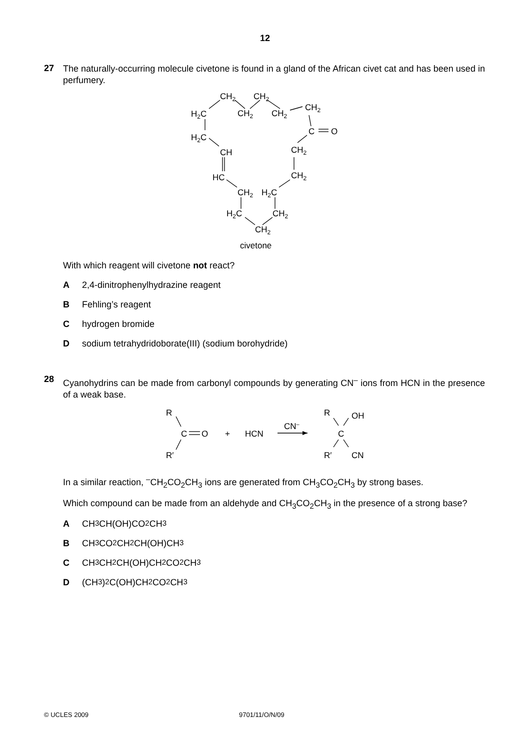12
27
The naturally-occurring molecule civetone is found in a gland of the African civet cat and has been used in perfumery.
CH2
CH2
H2C
CH2
CH2
CH2
C
O
H2C
CH
CH2
HC
CH2
CH2
H2C
H2C
CH2
CH2
civetone
With which reagent will civetone not react?
A 2,4-dinitrophenylhydrazine reagent
B Fehling’s reagent
Chydrogen bromide
Dsodium tetrahydridoborate(III) (sodium borohydride)
28
Cyanohydrins can be made from carbonyl compounds by generating CN<sup>–</sup> ions from HCN in the presence of a weak base.
R
C
O
+
HCN
CN–
R
OH
C
R′
CN
R′
In a similar reaction, <sup>–</sup>CH<sub>2</sub>CO<sub>2</sub>CH<sub>3</sub> ions are generated from CH<sub>3</sub>CO<sub>2</sub>CH<sub>3</sub> by strong bases.
Which compound can be made from an aldehyde and CH<sub>3</sub>CO<sub>2</sub>CH<sub>3</sub> in the presence of a strong base?
A CH<sub>3</sub>CH(OH)CO<sub>2</sub>CH<sub>3</sub>
B CH<sub>3</sub>CO<sub>2</sub>CH<sub>2</sub>CH(OH)CH<sub>3</sub>
C CH<sub>3</sub>CH<sub>2</sub>CH(OH)CH<sub>2</sub>CO<sub>2</sub>CH<sub>3</sub>
D (CH<sub>3</sub>)<sub>2</sub>C(OH)CH<sub>2</sub>CO<sub>2</sub>CH<sub>3</sub>
© UCLES 2009 9701/11/O/N/09